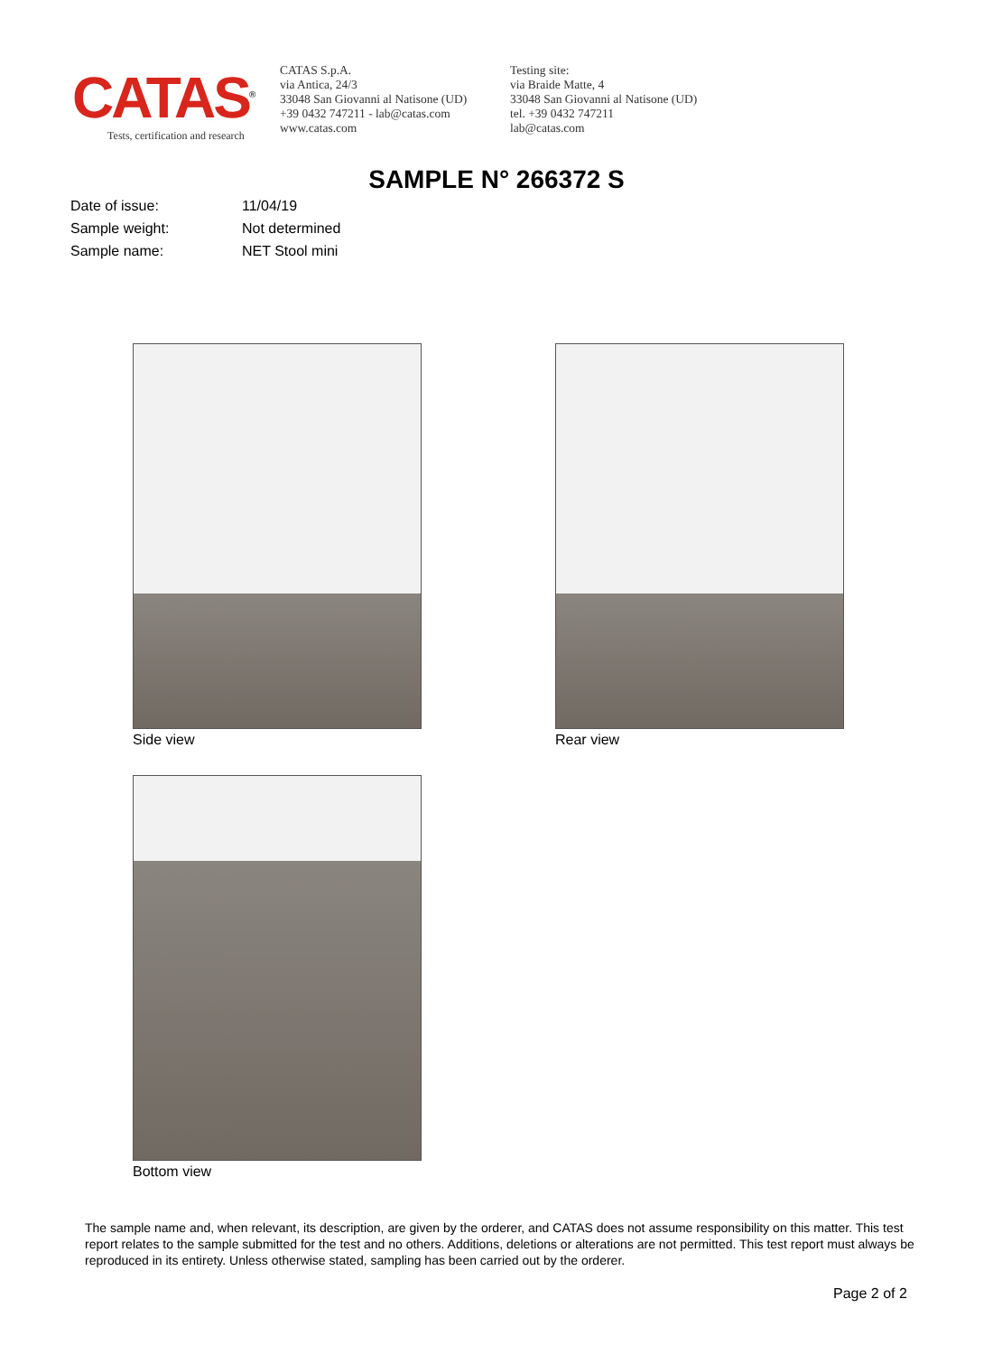CATAS<sup>®</sup>
Tests, certification and research
CATAS S.p.A.
via Antica, 24/3
33048 San Giovanni al Natisone (UD)
+39 0432 747211 - lab@catas.com
www.catas.com
Testing site:
via Braide Matte, 4
33048 San Giovanni al Natisone (UD)
tel. +39 0432 747211
lab@catas.com
SAMPLE N° 266372 S
| Date of issue: | 11/04/19 |
| Sample weight: | Not determined |
| Sample name: | NET Stool mini |
Side view Rear view
Bottom view
The sample name and, when relevant, its description, are given by the orderer, and CATAS does not assume responsibility on this matter. This test report relates to the sample submitted for the test and no others. Additions, deletions or alterations are not permitted. This test report must always be reproduced in its entirety. Unless otherwise stated, sampling has been carried out by the orderer.
Page 2 of 2